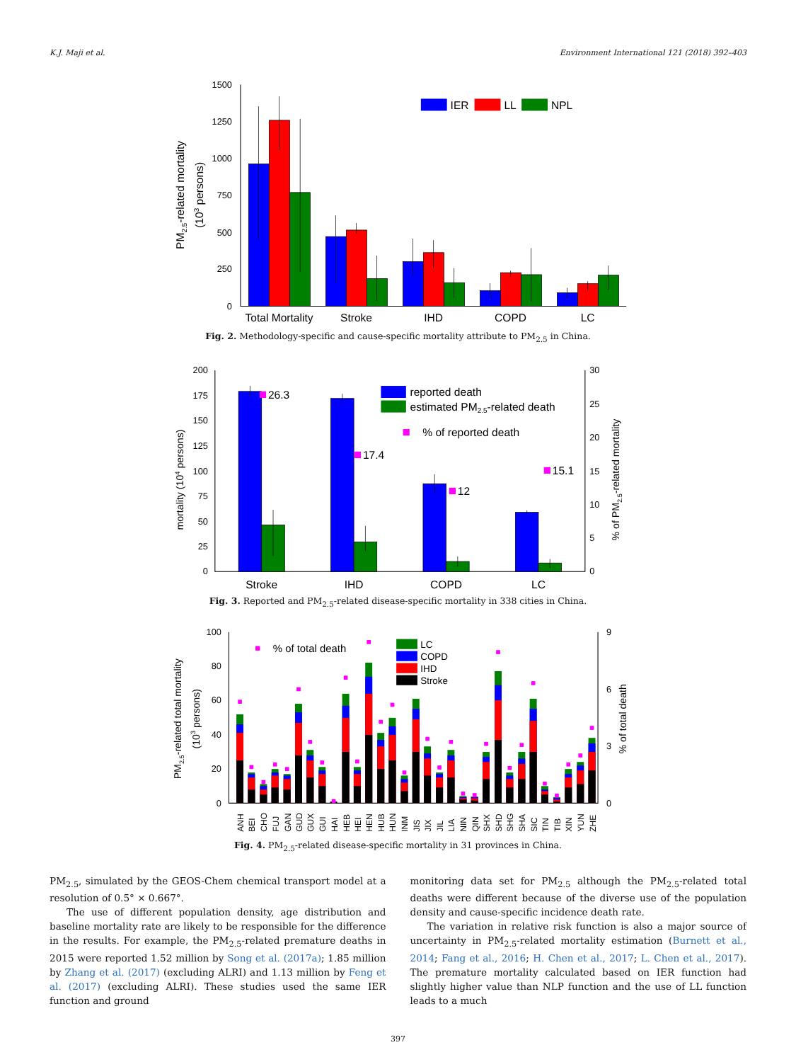K.J. Maji et al. Environment International 121 (2018) 392–403
1500
1250
1000
750
500
250
0
Total Mortality
Stroke
IHD
COPD
LC
IER
LL
NPL
PM2.5-related mortality
(103 persons)
Fig. 2. Methodology-specific and cause-specific mortality attribute to PM<sub>2.5</sub> in China.
200
175
150
125
100
75
50
25
0
30
25
20
15
10
5
0
26.3
17.4
12
15.1
Stroke
IHD
COPD
LC
reported death
estimated PM2.5-related death
% of reported death
mortality (104 persons)
% of PM2.5-related mortality
Fig. 3. Reported and PM<sub>2.5</sub>-related disease-specific mortality in 338 cities in China.
100
80
60
40
20
0
9
6
3
0
% of total death
LC
COPD
IHD
Stroke
ANH
BEI
CHO
FUJ
GAN
GUD
GUX
GUI
HAI
HEB
HEI
HEN
HUB
HUN
INM
JIS
JIX
JIL
LIA
NIN
QIN
SHX
SHD
SHG
SHA
SIC
TIN
TIB
XIN
YUN
ZHE
PM2.5-related total mortality
(103 persons)
% of total death
Fig. 4. PM<sub>2.5</sub>-related disease-specific mortality in 31 provinces in China.
PM<sub>2.5</sub>, simulated by the GEOS-Chem chemical transport model at a resolution of 0.5° × 0.667°.
The use of different population density, age distribution and baseline mortality rate are likely to be responsible for the difference in the results. For example, the PM<sub>2.5</sub>-related premature deaths in 2015 were reported 1.52 million by Song et al. (2017a); 1.85 million by Zhang et al. (2017) (excluding ALRI) and 1.13 million by Feng et al. (2017) (excluding ALRI). These studies used the same IER function and ground
monitoring data set for PM<sub>2.5</sub> although the PM<sub>2.5</sub>-related total deaths were different because of the diverse use of the population density and cause-specific incidence death rate.
The variation in relative risk function is also a major source of uncertainty in PM<sub>2.5</sub>-related mortality estimation (Burnett et al., 2014; Fang et al., 2016; H. Chen et al., 2017; L. Chen et al., 2017). The premature mortality calculated based on IER function had slightly higher value than NLP function and the use of LL function leads to a much
397